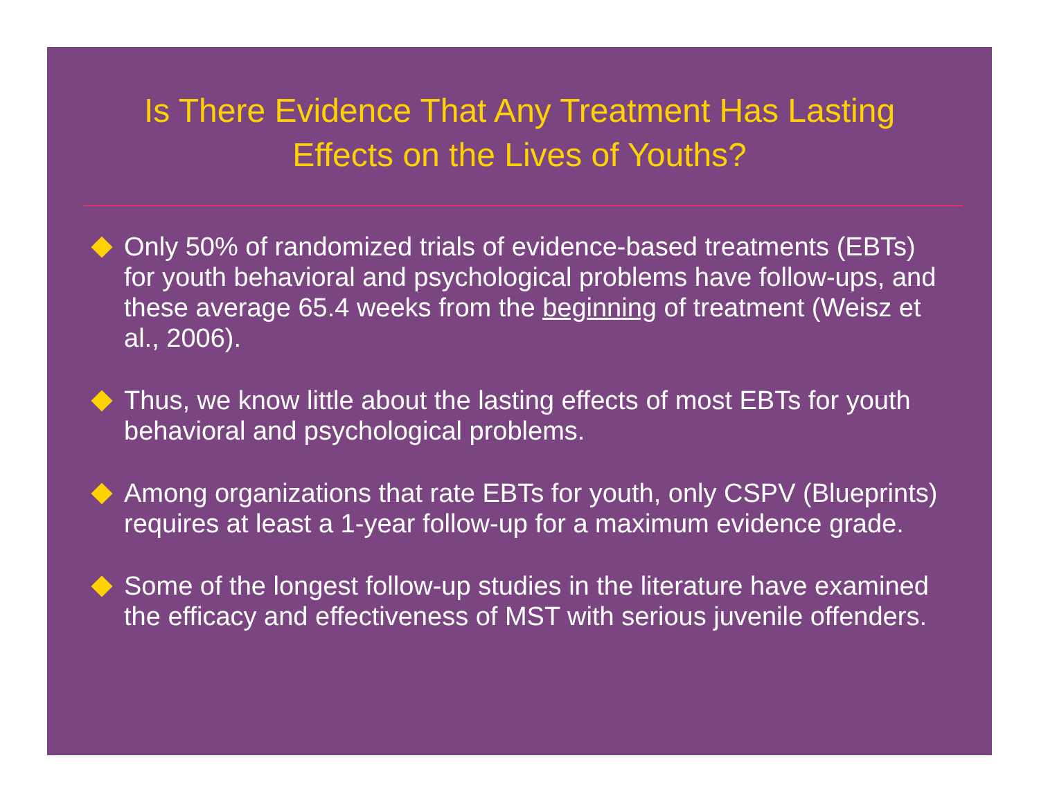Is There Evidence That Any Treatment Has Lasting
Effects on the Lives of Youths?
Only 50% of randomized trials of evidence-based treatments (EBTs) for youth behavioral and psychological problems have follow-ups, and these average 65.4 weeks from the beginning of treatment (Weisz et al., 2006).
Thus, we know little about the lasting effects of most EBTs for youth behavioral and psychological problems.
Among organizations that rate EBTs for youth, only CSPV (Blueprints) requires at least a 1-year follow-up for a maximum evidence grade.
Some of the longest follow-up studies in the literature have examined the efficacy and effectiveness of MST with serious juvenile offenders.